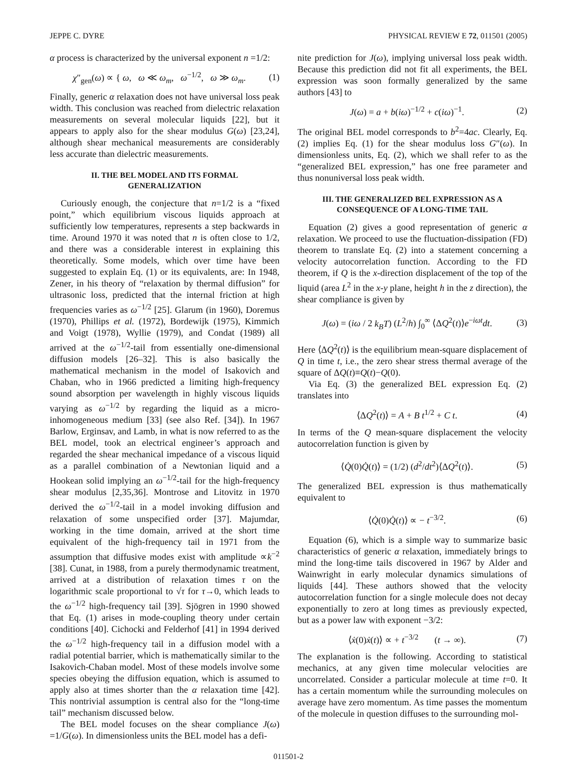JEPPE C. DYRE PHYSICAL REVIEW E 72, 011501 (2005)
α process is characterized by the universal exponent n =1/2:
χ″<sub>gen</sub>(ω) ∝ { ω, ω ≪ ω<sub>m</sub>, ω<sup>−1/2</sup>, ω ≫ ω<sub>m</sub>. (1)
Finally, generic α relaxation does not have universal loss peak width. This conclusion was reached from dielectric relaxation measurements on several molecular liquids [22], but it appears to apply also for the shear modulus G(ω) [23,24], although shear mechanical measurements are considerably less accurate than dielectric measurements.
II. THE BEL MODEL AND ITS FORMAL GENERALIZATION
Curiously enough, the conjecture that n=1/2 is a “fixed point,” which equilibrium viscous liquids approach at sufficiently low temperatures, represents a step backwards in time. Around 1970 it was noted that n is often close to 1/2, and there was a considerable interest in explaining this theoretically. Some models, which over time have been suggested to explain Eq. (1) or its equivalents, are: In 1948, Zener, in his theory of “relaxation by thermal diffusion” for ultrasonic loss, predicted that the internal friction at high frequencies varies as ω<sup>−1/2</sup> [25]. Glarum (in 1960), Doremus (1970), Phillips et al. (1972), Bordewijk (1975), Kimmich and Voigt (1978), Wyllie (1979), and Condat (1989) all arrived at the ω<sup>−1/2</sup>-tail from essentially one-dimensional diffusion models [26–32]. This is also basically the mathematical mechanism in the model of Isakovich and Chaban, who in 1966 predicted a limiting high-frequency sound absorption per wavelength in highly viscous liquids varying as ω<sup>−1/2</sup> by regarding the liquid as a micro-inhomogeneous medium [33] (see also Ref. [34]). In 1967 Barlow, Erginsav, and Lamb, in what is now referred to as the BEL model, took an electrical engineer’s approach and regarded the shear mechanical impedance of a viscous liquid as a parallel combination of a Newtonian liquid and a Hookean solid implying an ω<sup>−1/2</sup>-tail for the high-frequency shear modulus [2,35,36]. Montrose and Litovitz in 1970 derived the ω<sup>−1/2</sup>-tail in a model invoking diffusion and relaxation of some unspecified order [37]. Majumdar, working in the time domain, arrived at the short time equivalent of the high-frequency tail in 1971 from the assumption that diffusive modes exist with amplitude ∝k<sup>−2</sup> [38]. Cunat, in 1988, from a purely thermodynamic treatment, arrived at a distribution of relaxation times τ on the logarithmic scale proportional to √τ for τ→0, which leads to the ω<sup>−1/2</sup> high-frequency tail [39]. Sjögren in 1990 showed that Eq. (1) arises in mode-coupling theory under certain conditions [40]. Cichocki and Felderhof [41] in 1994 derived the ω<sup>−1/2</sup> high-frequency tail in a diffusion model with a radial potential barrier, which is mathematically similar to the Isakovich-Chaban model. Most of these models involve some species obeying the diffusion equation, which is assumed to apply also at times shorter than the α relaxation time [42]. This nontrivial assumption is central also for the “long-time tail” mechanism discussed below.
The BEL model focuses on the shear compliance J(ω) =1/G(ω). In dimensionless units the BEL model has a defi-
nite prediction for J(ω), implying universal loss peak width. Because this prediction did not fit all experiments, the BEL expression was soon formally generalized by the same authors [43] to
J(ω) = a + b(iω)<sup>−1/2</sup> + c(iω)<sup>−1</sup>. (2)
The original BEL model corresponds to b<sup>2</sup>=4ac. Clearly, Eq. (2) implies Eq. (1) for the shear modulus loss G″(ω). In dimensionless units, Eq. (2), which we shall refer to as the “generalized BEL expression,” has one free parameter and thus nonuniversal loss peak width.
III. THE GENERALIZED BEL EXPRESSION AS A CONSEQUENCE OF A LONG-TIME TAIL
Equation (2) gives a good representation of generic α relaxation. We proceed to use the fluctuation-dissipation (FD) theorem to translate Eq. (2) into a statement concerning a velocity autocorrelation function. According to the FD theorem, if Q is the x-direction displacement of the top of the liquid (area L<sup>2</sup> in the x-y plane, height h in the z direction), the shear compliance is given by
J(ω) = (iω / 2 k<sub>B</sub>T) (L<sup>2</sup>/h) ∫<sub>0</sub><sup>∞</sup> ⟨ΔQ<sup>2</sup>(t)⟩e<sup>−iωt</sup>dt. (3)
Here ⟨ΔQ<sup>2</sup>(t)⟩ is the equilibrium mean-square displacement of Q in time t, i.e., the zero shear stress thermal average of the square of ΔQ(t)≡Q(t)−Q(0).
Via Eq. (3) the generalized BEL expression Eq. (2) translates into
⟨ΔQ<sup>2</sup>(t)⟩ = A + B t<sup>1/2</sup> + C t. (4)
In terms of the Q mean-square displacement the velocity autocorrelation function is given by
⟨Q̇(0)Q̇(t)⟩ = (1/2) (d<sup>2</sup>/dt<sup>2</sup>)⟨ΔQ<sup>2</sup>(t)⟩. (5)
The generalized BEL expression is thus mathematically equivalent to
⟨Q̇(0)Q̇(t)⟩ ∝ − t<sup>−3/2</sup>. (6)
Equation (6), which is a simple way to summarize basic characteristics of generic α relaxation, immediately brings to mind the long-time tails discovered in 1967 by Alder and Wainwright in early molecular dynamics simulations of liquids [44]. These authors showed that the velocity autocorrelation function for a single molecule does not decay exponentially to zero at long times as previously expected, but as a power law with exponent −3/2:
⟨ẋ(0)ẋ(t)⟩ ∝ + t<sup>−3/2</sup> (t → ∞). (7)
The explanation is the following. According to statistical mechanics, at any given time molecular velocities are uncorrelated. Consider a particular molecule at time t=0. It has a certain momentum while the surrounding molecules on average have zero momentum. As time passes the momentum of the molecule in question diffuses to the surrounding mol-
011501-2